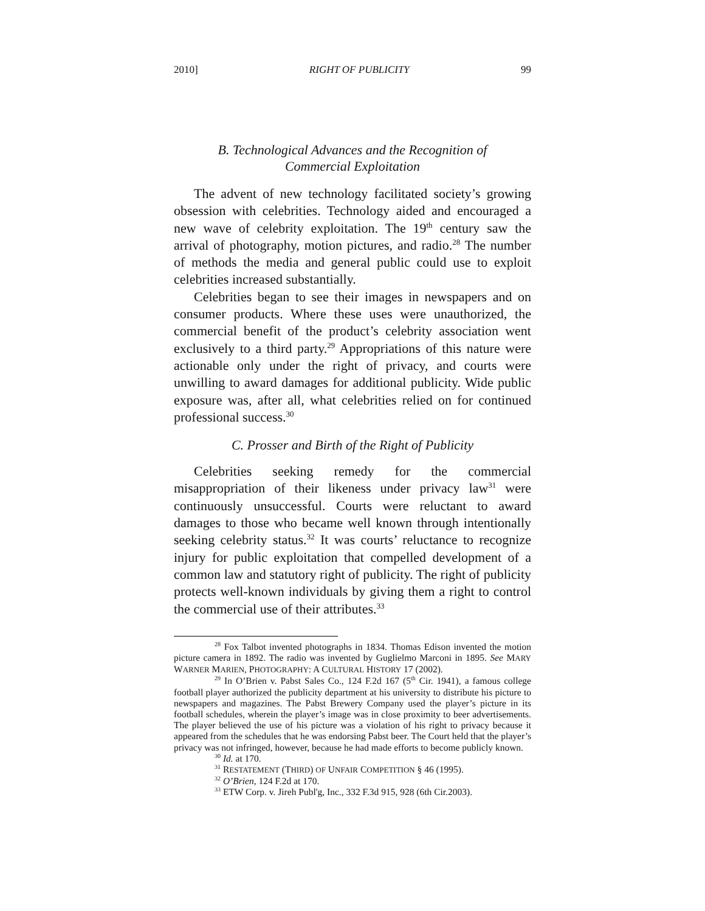2010] RIGHT OF PUBLICITY 99
B. Technological Advances and the Recognition of
Commercial Exploitation
The advent of new technology facilitated society’s growing obsession with celebrities. Technology aided and encouraged a new wave of celebrity exploitation. The 19<sup>th</sup> century saw the arrival of photography, motion pictures, and radio.<sup>28</sup> The number of methods the media and general public could use to exploit celebrities increased substantially.
Celebrities began to see their images in newspapers and on consumer products. Where these uses were unauthorized, the commercial benefit of the product’s celebrity association went exclusively to a third party.<sup>29</sup> Appropriations of this nature were actionable only under the right of privacy, and courts were unwilling to award damages for additional publicity. Wide public exposure was, after all, what celebrities relied on for continued professional success.<sup>30</sup>
C. Prosser and Birth of the Right of Publicity
Celebrities seeking remedy for the commercial misappropriation of their likeness under privacy law<sup>31</sup> were continuously unsuccessful. Courts were reluctant to award damages to those who became well known through intentionally seeking celebrity status.<sup>32</sup> It was courts’ reluctance to recognize injury for public exploitation that compelled development of a common law and statutory right of publicity. The right of publicity protects well-known individuals by giving them a right to control the commercial use of their attributes.<sup>33</sup>
<sup>28</sup> Fox Talbot invented photographs in 1834. Thomas Edison invented the motion picture camera in 1892. The radio was invented by Guglielmo Marconi in 1895. See MARY WARNER MARIEN, PHOTOGRAPHY: A CULTURAL HISTORY 17 (2002).
<sup>29</sup> In O’Brien v. Pabst Sales Co., 124 F.2d 167 (5<sup>th</sup> Cir. 1941), a famous college football player authorized the publicity department at his university to distribute his picture to newspapers and magazines. The Pabst Brewery Company used the player’s picture in its football schedules, wherein the player’s image was in close proximity to beer advertisements. The player believed the use of his picture was a violation of his right to privacy because it appeared from the schedules that he was endorsing Pabst beer. The Court held that the player’s privacy was not infringed, however, because he had made efforts to become publicly known.
<sup>30</sup> Id. at 170.
<sup>31</sup> RESTATEMENT (THIRD) OF UNFAIR COMPETITION § 46 (1995).
<sup>32</sup> O’Brien, 124 F.2d at 170.
<sup>33</sup> ETW Corp. v. Jireh Publ'g, Inc., 332 F.3d 915, 928 (6th Cir.2003).